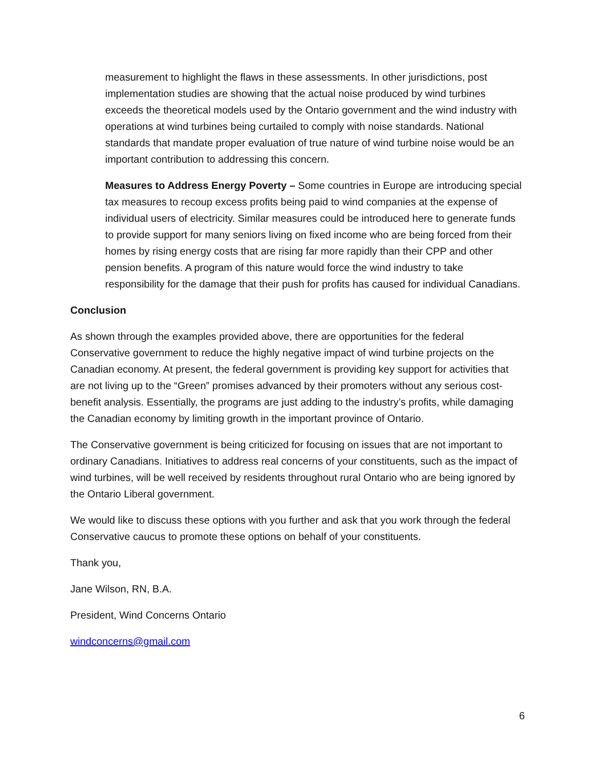measurement to highlight the flaws in these assessments. In other jurisdictions, post implementation studies are showing that the actual noise produced by wind turbines exceeds the theoretical models used by the Ontario government and the wind industry with operations at wind turbines being curtailed to comply with noise standards. National standards that mandate proper evaluation of true nature of wind turbine noise would be an important contribution to addressing this concern.
Measures to Address Energy Poverty – Some countries in Europe are introducing special tax measures to recoup excess profits being paid to wind companies at the expense of individual users of electricity. Similar measures could be introduced here to generate funds to provide support for many seniors living on fixed income who are being forced from their homes by rising energy costs that are rising far more rapidly than their CPP and other pension benefits. A program of this nature would force the wind industry to take responsibility for the damage that their push for profits has caused for individual Canadians.
Conclusion
As shown through the examples provided above, there are opportunities for the federal Conservative government to reduce the highly negative impact of wind turbine projects on the Canadian economy. At present, the federal government is providing key support for activities that are not living up to the “Green” promises advanced by their promoters without any serious cost-benefit analysis. Essentially, the programs are just adding to the industry’s profits, while damaging the Canadian economy by limiting growth in the important province of Ontario.
The Conservative government is being criticized for focusing on issues that are not important to ordinary Canadians. Initiatives to address real concerns of your constituents, such as the impact of wind turbines, will be well received by residents throughout rural Ontario who are being ignored by the Ontario Liberal government.
We would like to discuss these options with you further and ask that you work through the federal Conservative caucus to promote these options on behalf of your constituents.
Thank you,
Jane Wilson, RN, B.A.
President, Wind Concerns Ontario
windconcerns@gmail.com
6